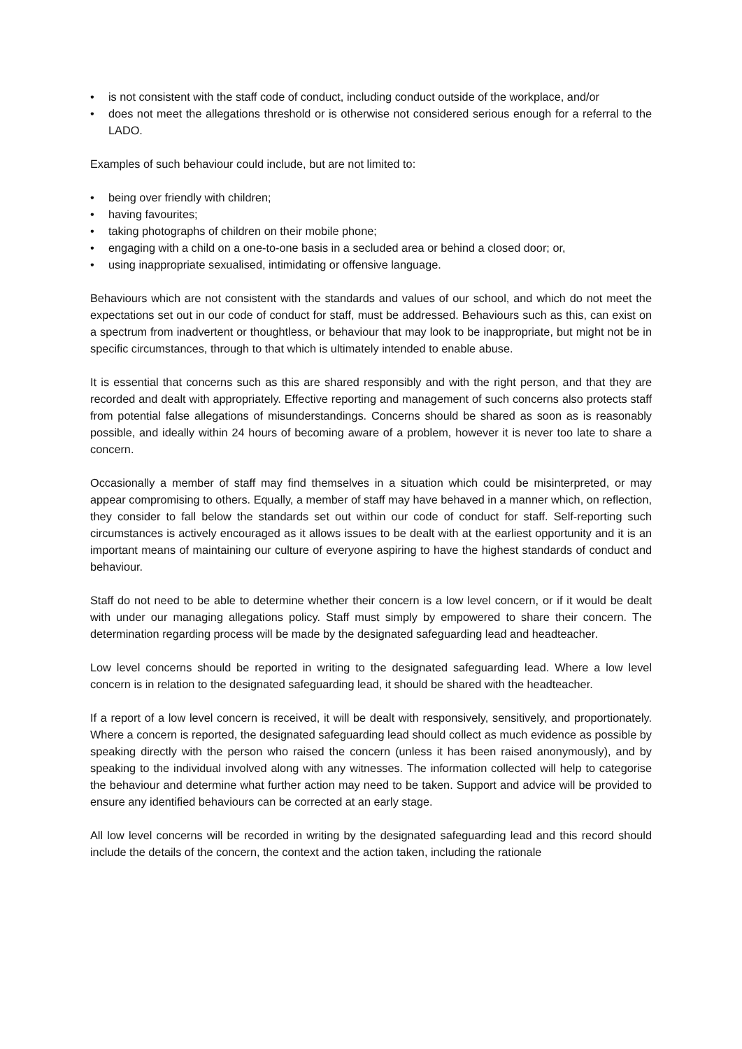• is not consistent with the staff code of conduct, including conduct outside of the workplace, and/or
• does not meet the allegations threshold or is otherwise not considered serious enough for a referral to the LADO.
Examples of such behaviour could include, but are not limited to:
• being over friendly with children;
• having favourites;
• taking photographs of children on their mobile phone;
• engaging with a child on a one-to-one basis in a secluded area or behind a closed door; or,
• using inappropriate sexualised, intimidating or offensive language.
Behaviours which are not consistent with the standards and values of our school, and which do not meet the expectations set out in our code of conduct for staff, must be addressed. Behaviours such as this, can exist on a spectrum from inadvertent or thoughtless, or behaviour that may look to be inappropriate, but might not be in specific circumstances, through to that which is ultimately intended to enable abuse.
It is essential that concerns such as this are shared responsibly and with the right person, and that they are recorded and dealt with appropriately. Effective reporting and management of such concerns also protects staff from potential false allegations of misunderstandings. Concerns should be shared as soon as is reasonably possible, and ideally within 24 hours of becoming aware of a problem, however it is never too late to share a concern.
Occasionally a member of staff may find themselves in a situation which could be misinterpreted, or may appear compromising to others. Equally, a member of staff may have behaved in a manner which, on reflection, they consider to fall below the standards set out within our code of conduct for staff. Self-reporting such circumstances is actively encouraged as it allows issues to be dealt with at the earliest opportunity and it is an important means of maintaining our culture of everyone aspiring to have the highest standards of conduct and behaviour.
Staff do not need to be able to determine whether their concern is a low level concern, or if it would be dealt with under our managing allegations policy. Staff must simply by empowered to share their concern. The determination regarding process will be made by the designated safeguarding lead and headteacher.
Low level concerns should be reported in writing to the designated safeguarding lead. Where a low level concern is in relation to the designated safeguarding lead, it should be shared with the headteacher.
If a report of a low level concern is received, it will be dealt with responsively, sensitively, and proportionately. Where a concern is reported, the designated safeguarding lead should collect as much evidence as possible by speaking directly with the person who raised the concern (unless it has been raised anonymously), and by speaking to the individual involved along with any witnesses. The information collected will help to categorise the behaviour and determine what further action may need to be taken. Support and advice will be provided to ensure any identified behaviours can be corrected at an early stage.
All low level concerns will be recorded in writing by the designated safeguarding lead and this record should include the details of the concern, the context and the action taken, including the rationale